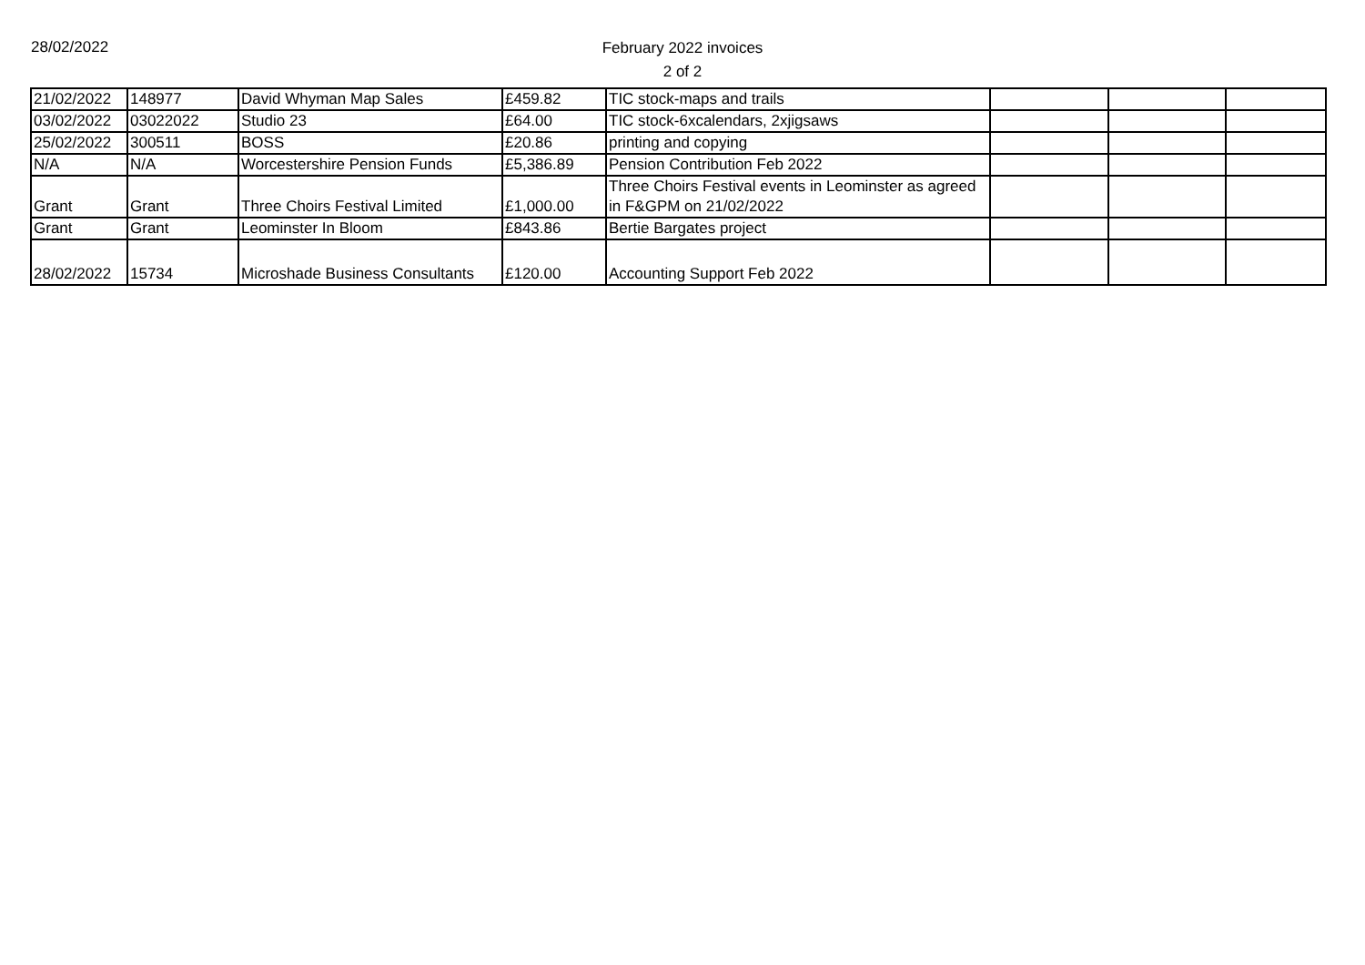28/02/2022
February 2022 invoices
2 of 2
| 21/02/2022 | 148977 | David Whyman Map Sales | £459.82 | TIC stock-maps and trails | | | |
| 03/02/2022 | 03022022 | Studio 23 | £64.00 | TIC stock-6xcalendars, 2xjigsaws | | | |
| 25/02/2022 | 300511 | BOSS | £20.86 | printing and copying | | | |
| N/A | N/A | Worcestershire Pension Funds | £5,386.89 | Pension Contribution Feb 2022 | | | |
| Grant | Grant | Three Choirs Festival Limited | £1,000.00 | Three Choirs Festival events in Leominster as agreed in F&GPM on 21/02/2022 | | | |
| Grant | Grant | Leominster In Bloom | £843.86 | Bertie Bargates project | | | |
| 28/02/2022 | 15734 | Microshade Business Consultants | £120.00 | Accounting Support Feb 2022 | | | |